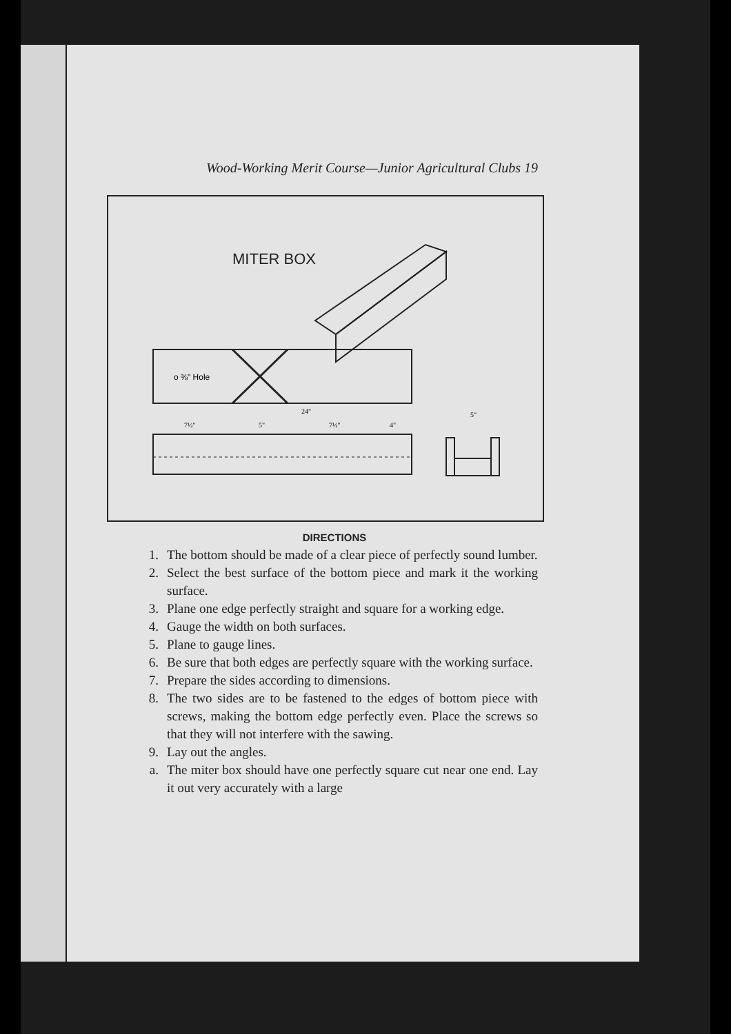Wood-Working Merit Course—Junior Agricultural Clubs 19
MITER BOX
o ⅜" Hole
24"
7½"
5"
7½"
4"
5"
DIRECTIONS
1. The bottom should be made of a clear piece of perfectly sound lumber.
2. Select the best surface of the bottom piece and mark it the working surface.
3. Plane one edge perfectly straight and square for a working edge.
4. Gauge the width on both surfaces.
5. Plane to gauge lines.
6. Be sure that both edges are perfectly square with the working surface.
7. Prepare the sides according to dimensions.
8. The two sides are to be fastened to the edges of bottom piece with screws, making the bottom edge perfectly even. Place the screws so that they will not interfere with the sawing.
9. Lay out the angles.
a. The miter box should have one perfectly square cut near one end. Lay it out very accurately with a large